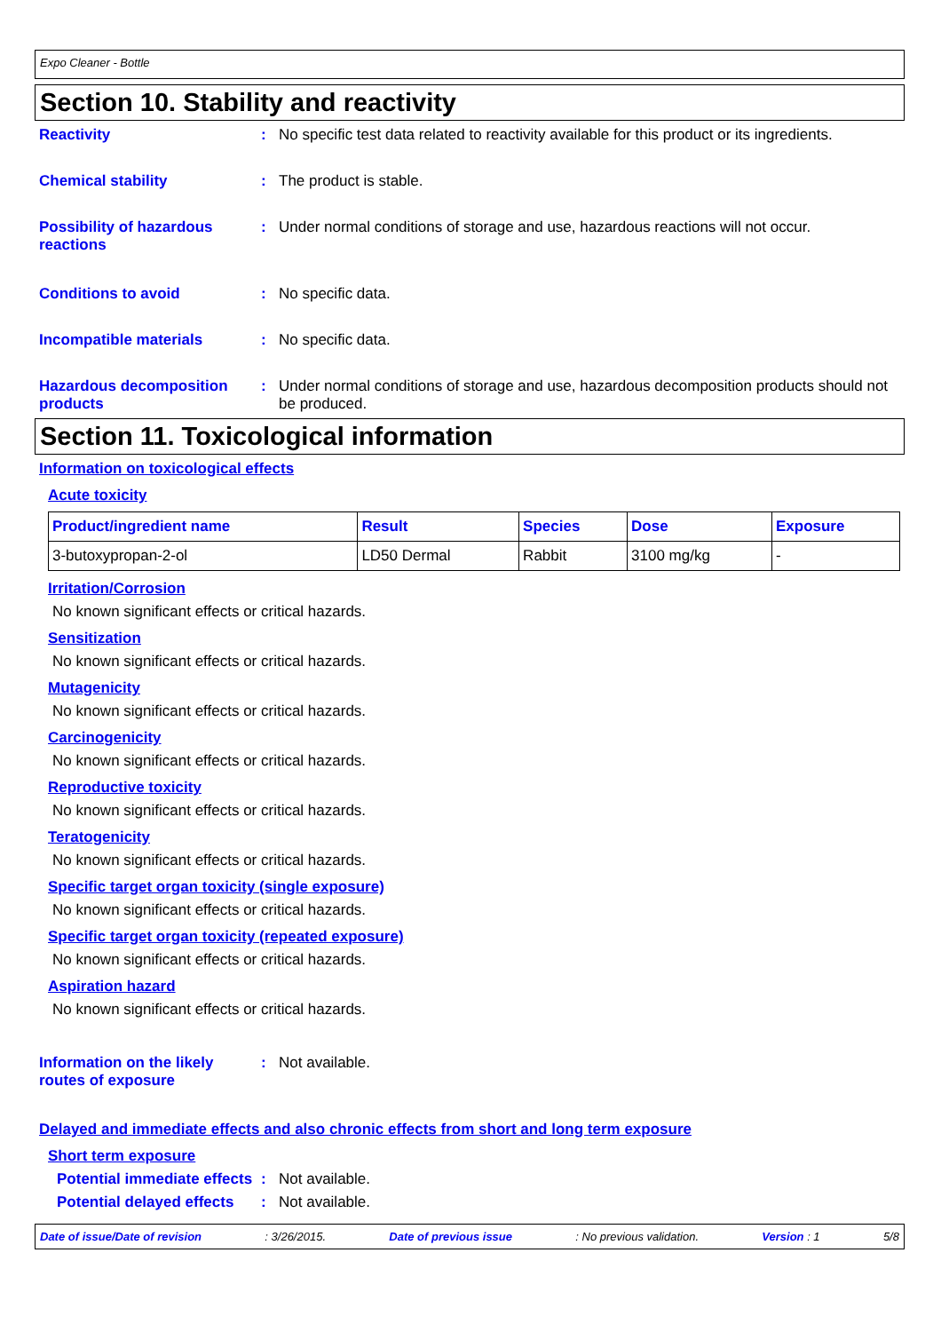Expo Cleaner - Bottle
Section 10. Stability and reactivity
Reactivity : No specific test data related to reactivity available for this product or its ingredients.
Chemical stability : The product is stable.
Possibility of hazardous reactions
: Under normal conditions of storage and use, hazardous reactions will not occur.
Conditions to avoid : No specific data.
Incompatible materials : No specific data.
Hazardous decomposition products
: Under normal conditions of storage and use, hazardous decomposition products should not be produced.
Section 11. Toxicological information
Information on toxicological effects
Acute toxicity
| Product/ingredient name | Result | Species | Dose | Exposure |
| --- | --- | --- | --- | --- |
| 3-butoxypropan-2-ol | LD50 Dermal | Rabbit | 3100 mg/kg | - |
Irritation/Corrosion
No known significant effects or critical hazards.
Sensitization
No known significant effects or critical hazards.
Mutagenicity
No known significant effects or critical hazards.
Carcinogenicity
No known significant effects or critical hazards.
Reproductive toxicity
No known significant effects or critical hazards.
Teratogenicity
No known significant effects or critical hazards.
Specific target organ toxicity (single exposure)
No known significant effects or critical hazards.
Specific target organ toxicity (repeated exposure)
No known significant effects or critical hazards.
Aspiration hazard
No known significant effects or critical hazards.
Information on the likely routes of exposure
: Not available.
Delayed and immediate effects and also chronic effects from short and long term exposure
Short term exposure
Potential immediate effects
: Not available.
Potential delayed effects
: Not available.
Date of issue/Date of revision: 3/26/2015. Date of previous issue: No previous validation. Version : 1 5/8